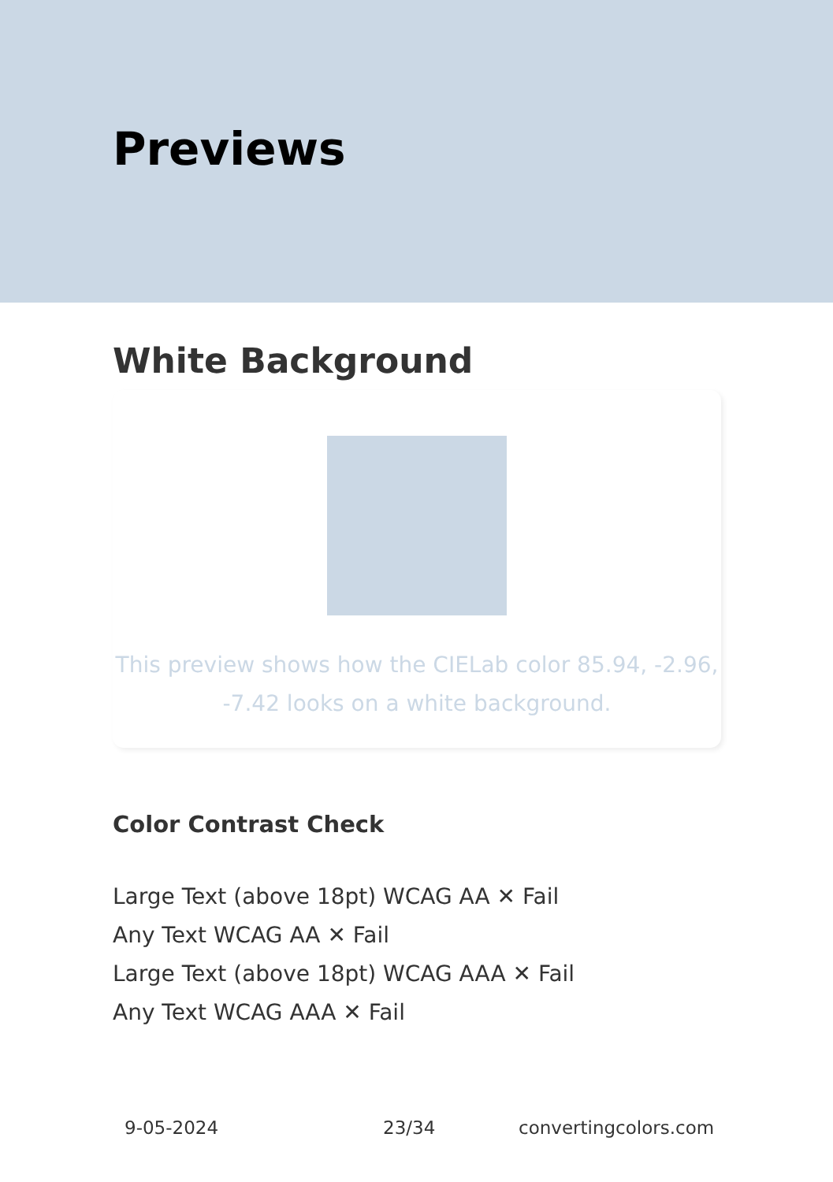Previews
White Background
This preview shows how the CIELab color 85.94, -2.96, -7.42 looks on a white background.
Color Contrast Check
Large Text (above 18pt) WCAG AA ✕ Fail
Any Text WCAG AA ✕ Fail
Large Text (above 18pt) WCAG AAA ✕ Fail
Any Text WCAG AAA ✕ Fail
9-05-2024 23/34 convertingcolors.com